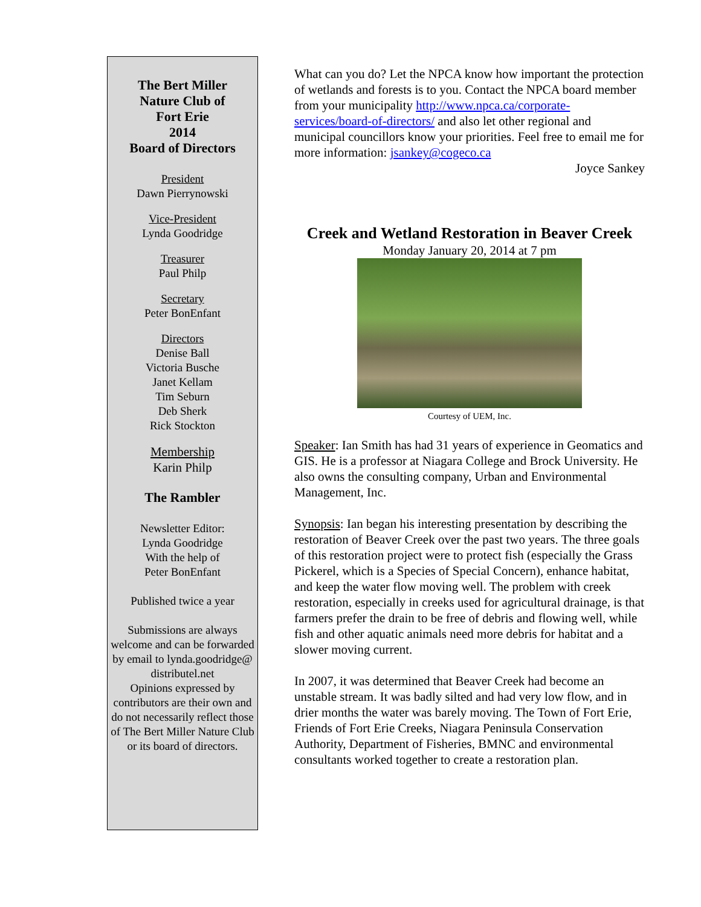The Bert Miller
Nature Club of
Fort Erie
2014
Board of Directors
President
Dawn Pierrynowski
Vice-President
Lynda Goodridge
Treasurer
Paul Philp
Secretary
Peter BonEnfant
Directors
Denise Ball
Victoria Busche
Janet Kellam
Tim Seburn
Deb Sherk
Rick Stockton
Membership
Karin Philp
The Rambler
Newsletter Editor:
Lynda Goodridge
With the help of
Peter BonEnfant
Published twice a year
Submissions are always welcome and can be forwarded by email to lynda.goodridge@ distributel.net
Opinions expressed by contributors are their own and do not necessarily reflect those of The Bert Miller Nature Club or its board of directors.
What can you do? Let the NPCA know how important the protection of wetlands and forests is to you. Contact the NPCA board member from your municipality http://www.npca.ca/corporate-services/board-of-directors/ and also let other regional and municipal councillors know your priorities. Feel free to email me for more information: jsankey@cogeco.ca
Joyce Sankey
Creek and Wetland Restoration in Beaver Creek
Monday January 20, 2014 at 7 pm
Courtesy of UEM, Inc.
Speaker: Ian Smith has had 31 years of experience in Geomatics and GIS. He is a professor at Niagara College and Brock University. He also owns the consulting company, Urban and Environmental Management, Inc.
Synopsis: Ian began his interesting presentation by describing the restoration of Beaver Creek over the past two years. The three goals of this restoration project were to protect fish (especially the Grass Pickerel, which is a Species of Special Concern), enhance habitat, and keep the water flow moving well. The problem with creek restoration, especially in creeks used for agricultural drainage, is that farmers prefer the drain to be free of debris and flowing well, while fish and other aquatic animals need more debris for habitat and a slower moving current.
In 2007, it was determined that Beaver Creek had become an unstable stream. It was badly silted and had very low flow, and in drier months the water was barely moving. The Town of Fort Erie, Friends of Fort Erie Creeks, Niagara Peninsula Conservation Authority, Department of Fisheries, BMNC and environmental consultants worked together to create a restoration plan.